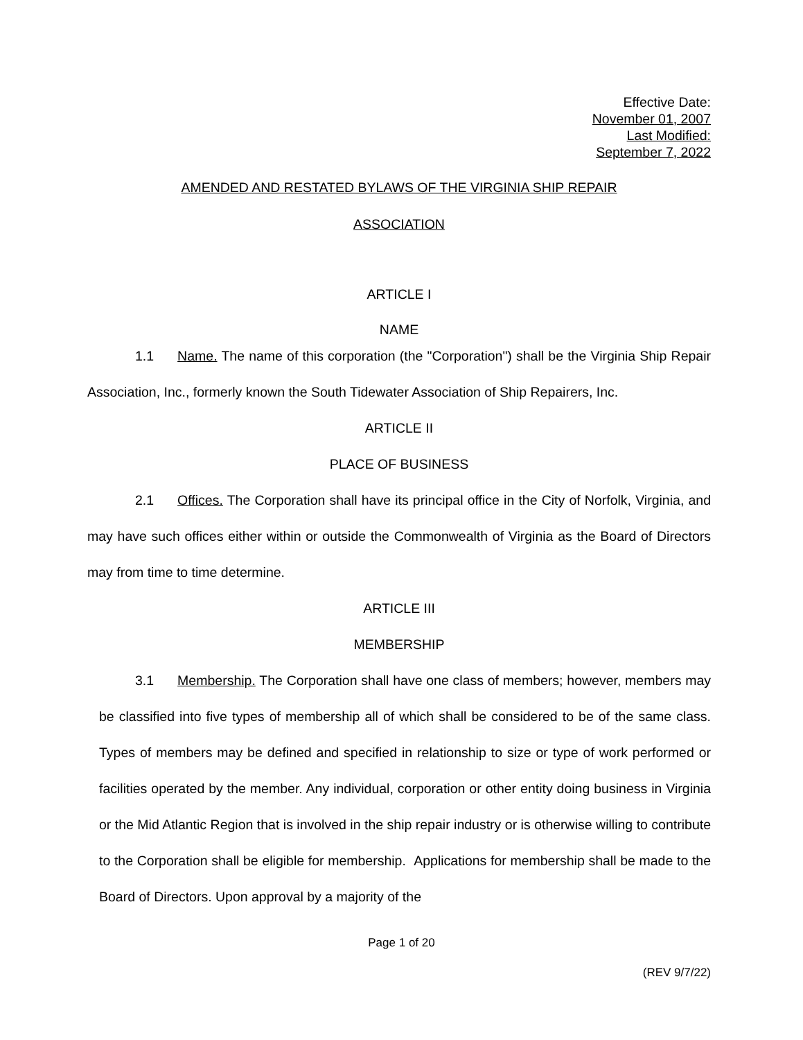Effective Date:
November 01, 2007
Last Modified:
September 7, 2022
AMENDED AND RESTATED BYLAWS OF THE VIRGINIA SHIP REPAIR
ASSOCIATION
ARTICLE I
NAME
1.1 Name. The name of this corporation (the "Corporation") shall be the Virginia Ship Repair Association, Inc., formerly known the South Tidewater Association of Ship Repairers, Inc.
ARTICLE II
PLACE OF BUSINESS
2.1 Offices. The Corporation shall have its principal office in the City of Norfolk, Virginia, and may have such offices either within or outside the Commonwealth of Virginia as the Board of Directors may from time to time determine.
ARTICLE III
MEMBERSHIP
3.1 Membership. The Corporation shall have one class of members; however, members may be classified into five types of membership all of which shall be considered to be of the same class. Types of members may be defined and specified in relationship to size or type of work performed or facilities operated by the member. Any individual, corporation or other entity doing business in Virginia or the Mid Atlantic Region that is involved in the ship repair industry or is otherwise willing to contribute to the Corporation shall be eligible for membership. Applications for membership shall be made to the Board of Directors. Upon approval by a majority of the
Page 1 of 20
(REV 9/7/22)